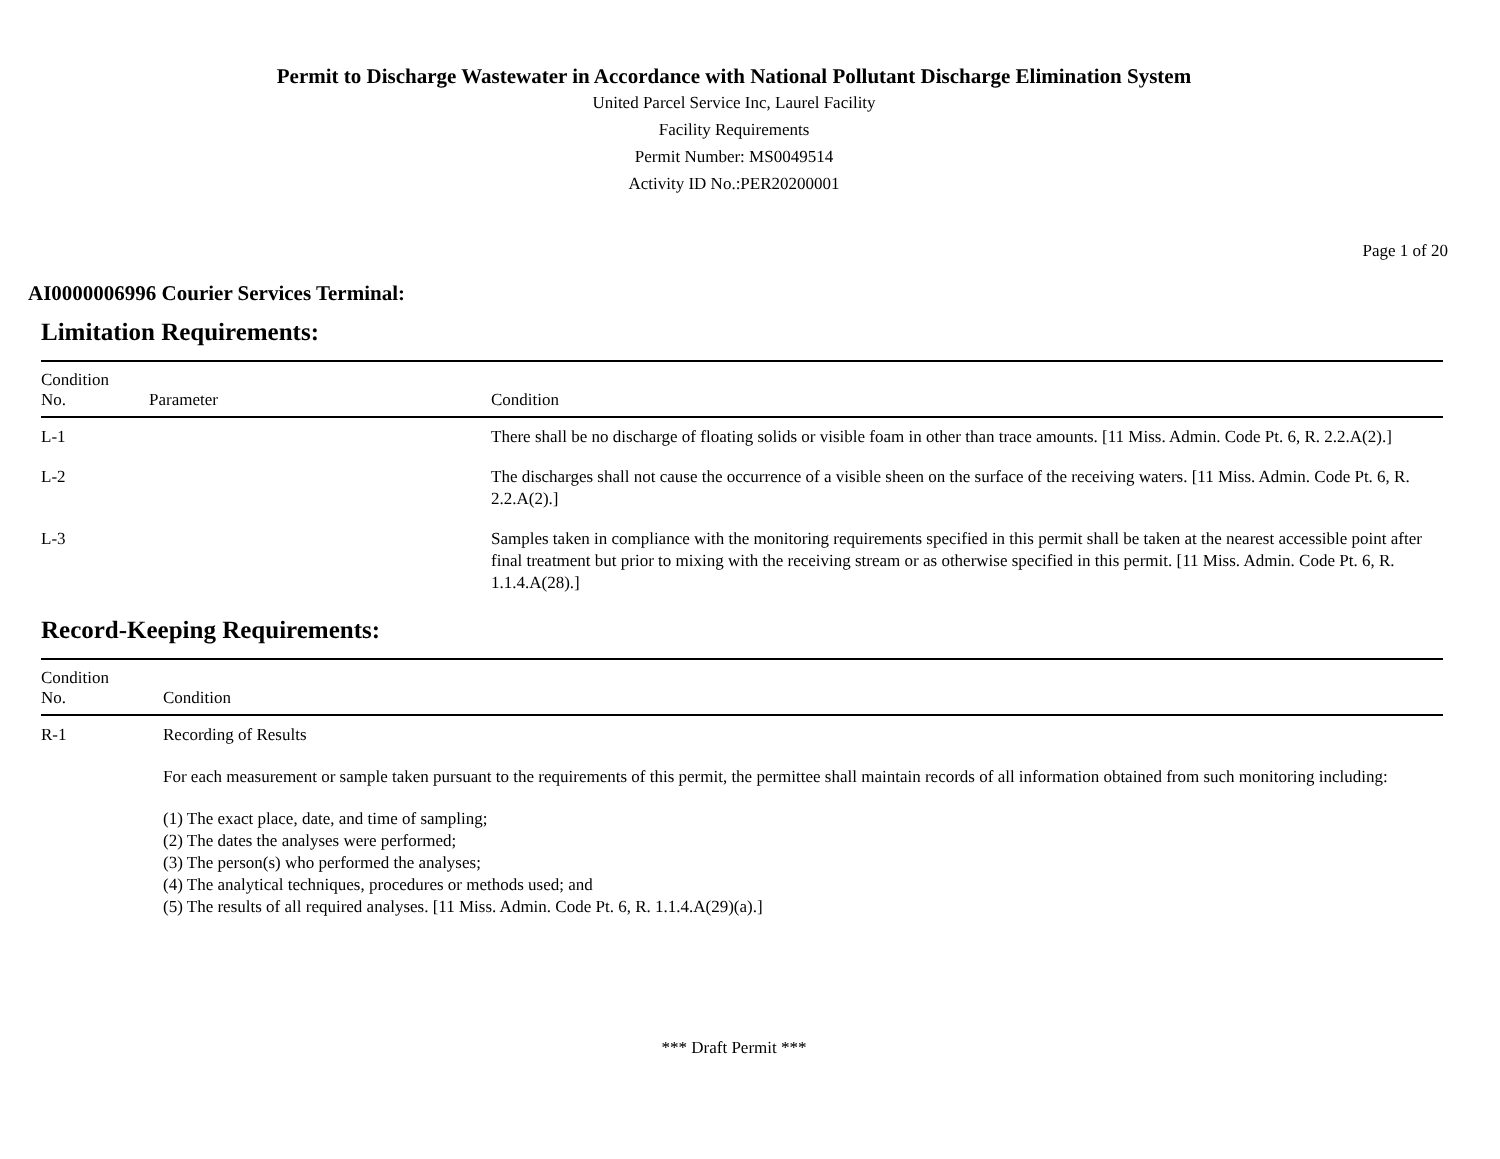Permit to Discharge Wastewater in Accordance with National Pollutant Discharge Elimination System
United Parcel Service Inc, Laurel Facility
Facility Requirements
Permit Number: MS0049514
Activity ID No.:PER20200001
Page 1 of 20
AI0000006996 Courier Services Terminal:
Limitation Requirements:
| Condition No. | Parameter | Condition |
| --- | --- | --- |
| L-1 | | There shall be no discharge of floating solids or visible foam in other than trace amounts. [11 Miss. Admin. Code Pt. 6, R. 2.2.A(2).] |
| L-2 | | The discharges shall not cause the occurrence of a visible sheen on the surface of the receiving waters. [11 Miss. Admin. Code Pt. 6, R. 2.2.A(2).] |
| L-3 | | Samples taken in compliance with the monitoring requirements specified in this permit shall be taken at the nearest accessible point after final treatment but prior to mixing with the receiving stream or as otherwise specified in this permit. [11 Miss. Admin. Code Pt. 6, R. 1.1.4.A(28).] |
Record-Keeping Requirements:
| Condition No. | Condition |
| --- | --- |
| R-1 | Recording of Results For each measurement or sample taken pursuant to the requirements of this permit, the permittee shall maintain records of all information obtained from such monitoring including: (1) The exact place, date, and time of sampling; (2) The dates the analyses were performed; (3) The person(s) who performed the analyses; (4) The analytical techniques, procedures or methods used; and (5) The results of all required analyses. [11 Miss. Admin. Code Pt. 6, R. 1.1.4.A(29)(a).] |
*** Draft Permit ***